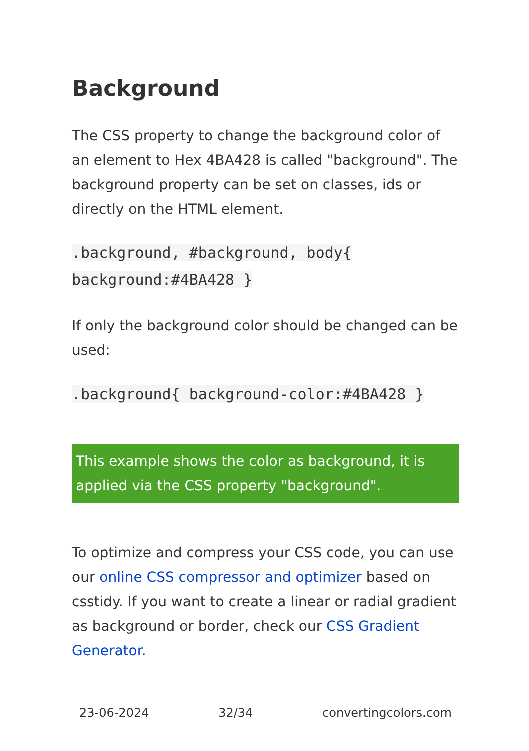Background
The CSS property to change the background color of an element to Hex 4BA428 is called "background". The background property can be set on classes, ids or directly on the HTML element.
.background, #background, body{
background:#4BA428 }
If only the background color should be changed can be used:
.background{ background-color:#4BA428 }
This example shows the color as background, it is applied via the CSS property "background".
To optimize and compress your CSS code, you can use our online CSS compressor and optimizer based on csstidy. If you want to create a linear or radial gradient as background or border, check our CSS Gradient Generator.
23-06-2024 32/34 convertingcolors.com